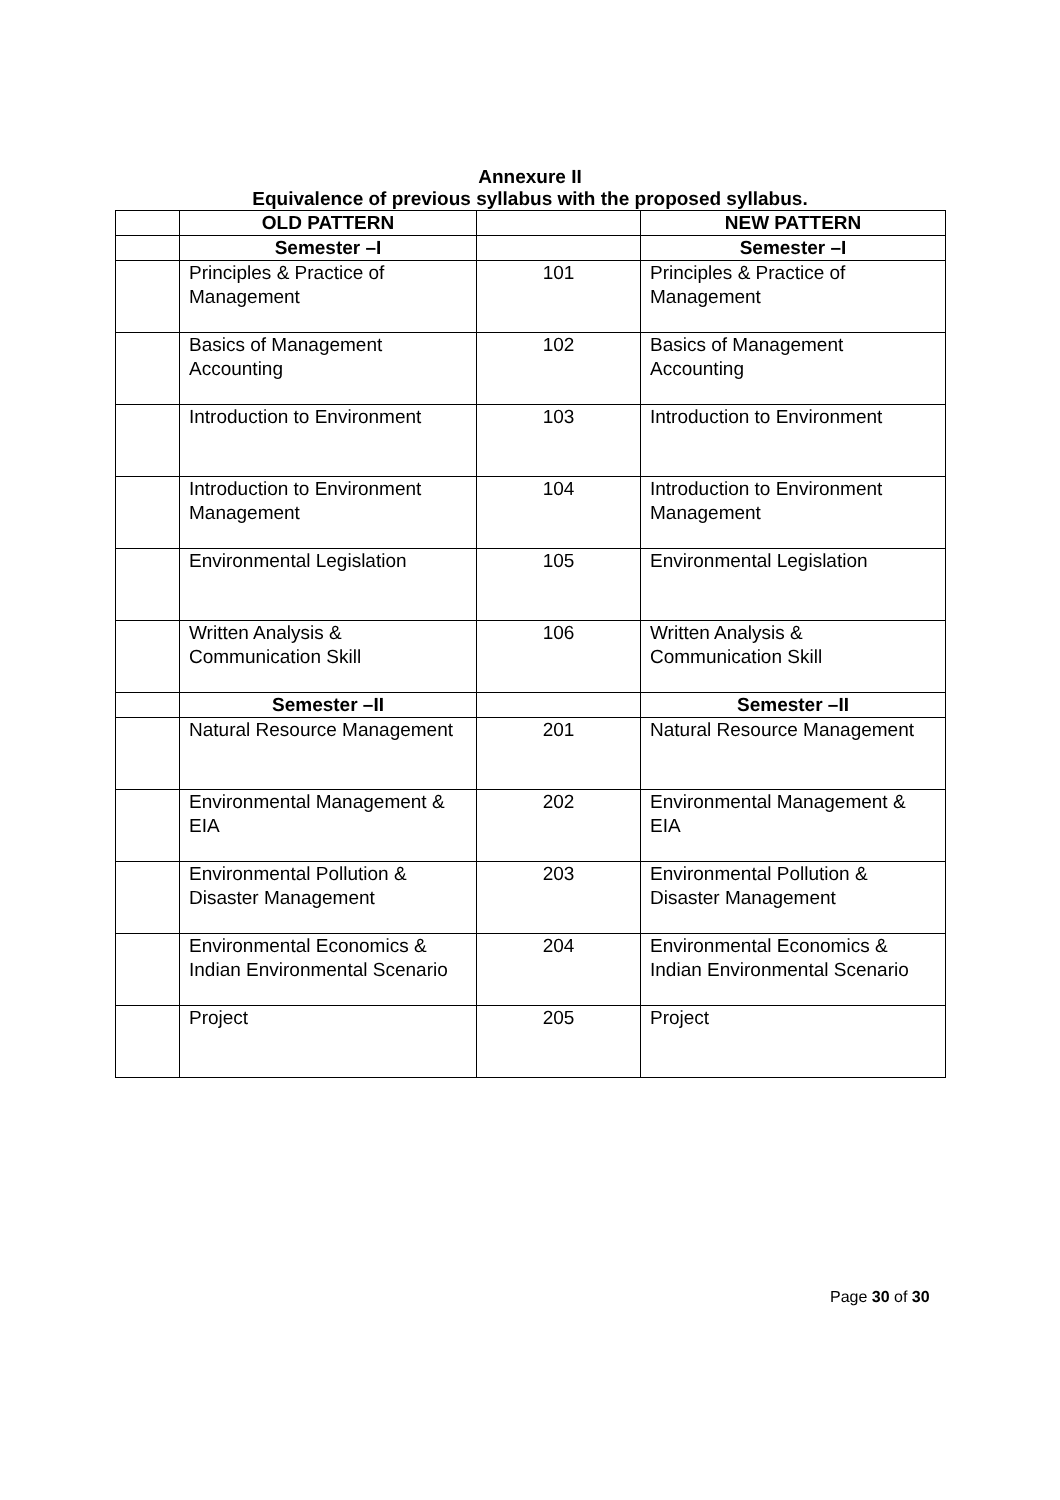Annexure II
Equivalence of previous syllabus with the proposed syllabus.
| | OLD PATTERN | | NEW PATTERN |
| --- | --- | --- | --- |
| | Semester –I | | Semester –I |
| | Principles & Practice of Management | 101 | Principles & Practice of Management |
| | Basics of Management Accounting | 102 | Basics of Management Accounting |
| | Introduction to Environment | 103 | Introduction to Environment |
| | Introduction to Environment Management | 104 | Introduction to Environment Management |
| | Environmental Legislation | 105 | Environmental Legislation |
| | Written Analysis & Communication Skill | 106 | Written Analysis & Communication Skill |
| | Semester –II | | Semester –II |
| | Natural Resource Management | 201 | Natural Resource Management |
| | Environmental Management & EIA | 202 | Environmental Management & EIA |
| | Environmental Pollution & Disaster Management | 203 | Environmental Pollution & Disaster Management |
| | Environmental Economics & Indian Environmental Scenario | 204 | Environmental Economics & Indian Environmental Scenario |
| | Project | 205 | Project |
Page 30 of 30